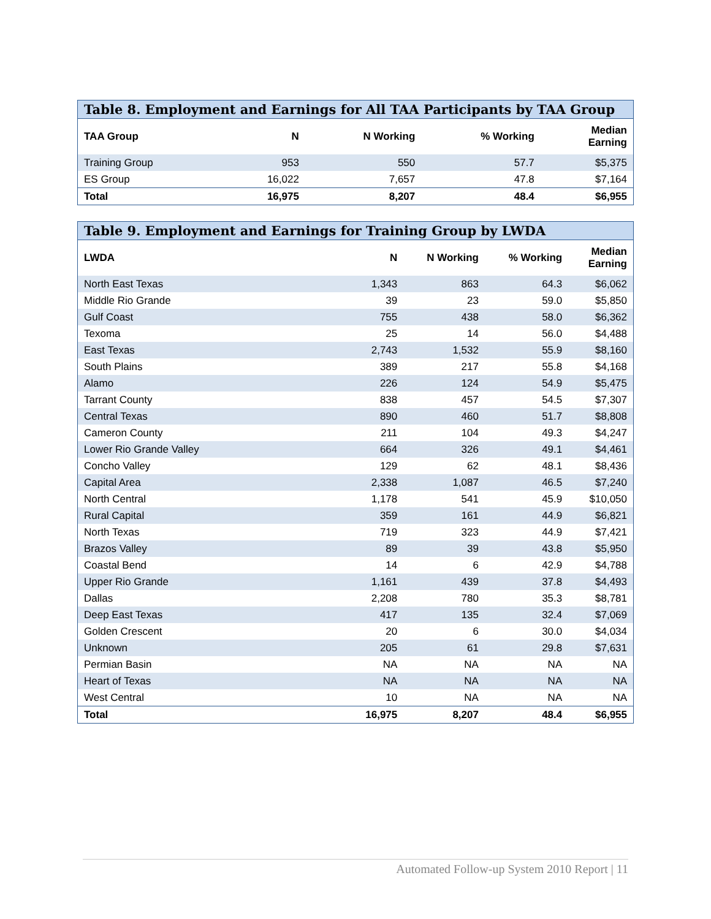| Table 8. Employment and Earnings for All TAA Participants by TAA Group | | | | |
| TAA Group | N | N Working | % Working | Median Earning |
| Training Group | 953 | 550 | 57.7 | $5,375 |
| ES Group | 16,022 | 7,657 | 47.8 | $7,164 |
| Total | 16,975 | 8,207 | 48.4 | $6,955 |
| Table 9. Employment and Earnings for Training Group by LWDA | | | | |
| LWDA | N | N Working | % Working | Median Earning |
| North East Texas | 1,343 | 863 | 64.3 | $6,062 |
| Middle Rio Grande | 39 | 23 | 59.0 | $5,850 |
| Gulf Coast | 755 | 438 | 58.0 | $6,362 |
| Texoma | 25 | 14 | 56.0 | $4,488 |
| East Texas | 2,743 | 1,532 | 55.9 | $8,160 |
| South Plains | 389 | 217 | 55.8 | $4,168 |
| Alamo | 226 | 124 | 54.9 | $5,475 |
| Tarrant County | 838 | 457 | 54.5 | $7,307 |
| Central Texas | 890 | 460 | 51.7 | $8,808 |
| Cameron County | 211 | 104 | 49.3 | $4,247 |
| Lower Rio Grande Valley | 664 | 326 | 49.1 | $4,461 |
| Concho Valley | 129 | 62 | 48.1 | $8,436 |
| Capital Area | 2,338 | 1,087 | 46.5 | $7,240 |
| North Central | 1,178 | 541 | 45.9 | $10,050 |
| Rural Capital | 359 | 161 | 44.9 | $6,821 |
| North Texas | 719 | 323 | 44.9 | $7,421 |
| Brazos Valley | 89 | 39 | 43.8 | $5,950 |
| Coastal Bend | 14 | 6 | 42.9 | $4,788 |
| Upper Rio Grande | 1,161 | 439 | 37.8 | $4,493 |
| Dallas | 2,208 | 780 | 35.3 | $8,781 |
| Deep East Texas | 417 | 135 | 32.4 | $7,069 |
| Golden Crescent | 20 | 6 | 30.0 | $4,034 |
| Unknown | 205 | 61 | 29.8 | $7,631 |
| Permian Basin | NA | NA | NA | NA |
| Heart of Texas | NA | NA | NA | NA |
| West Central | 10 | NA | NA | NA |
| Total | 16,975 | 8,207 | 48.4 | $6,955 |
Automated Follow-up System 2010 Report | 11